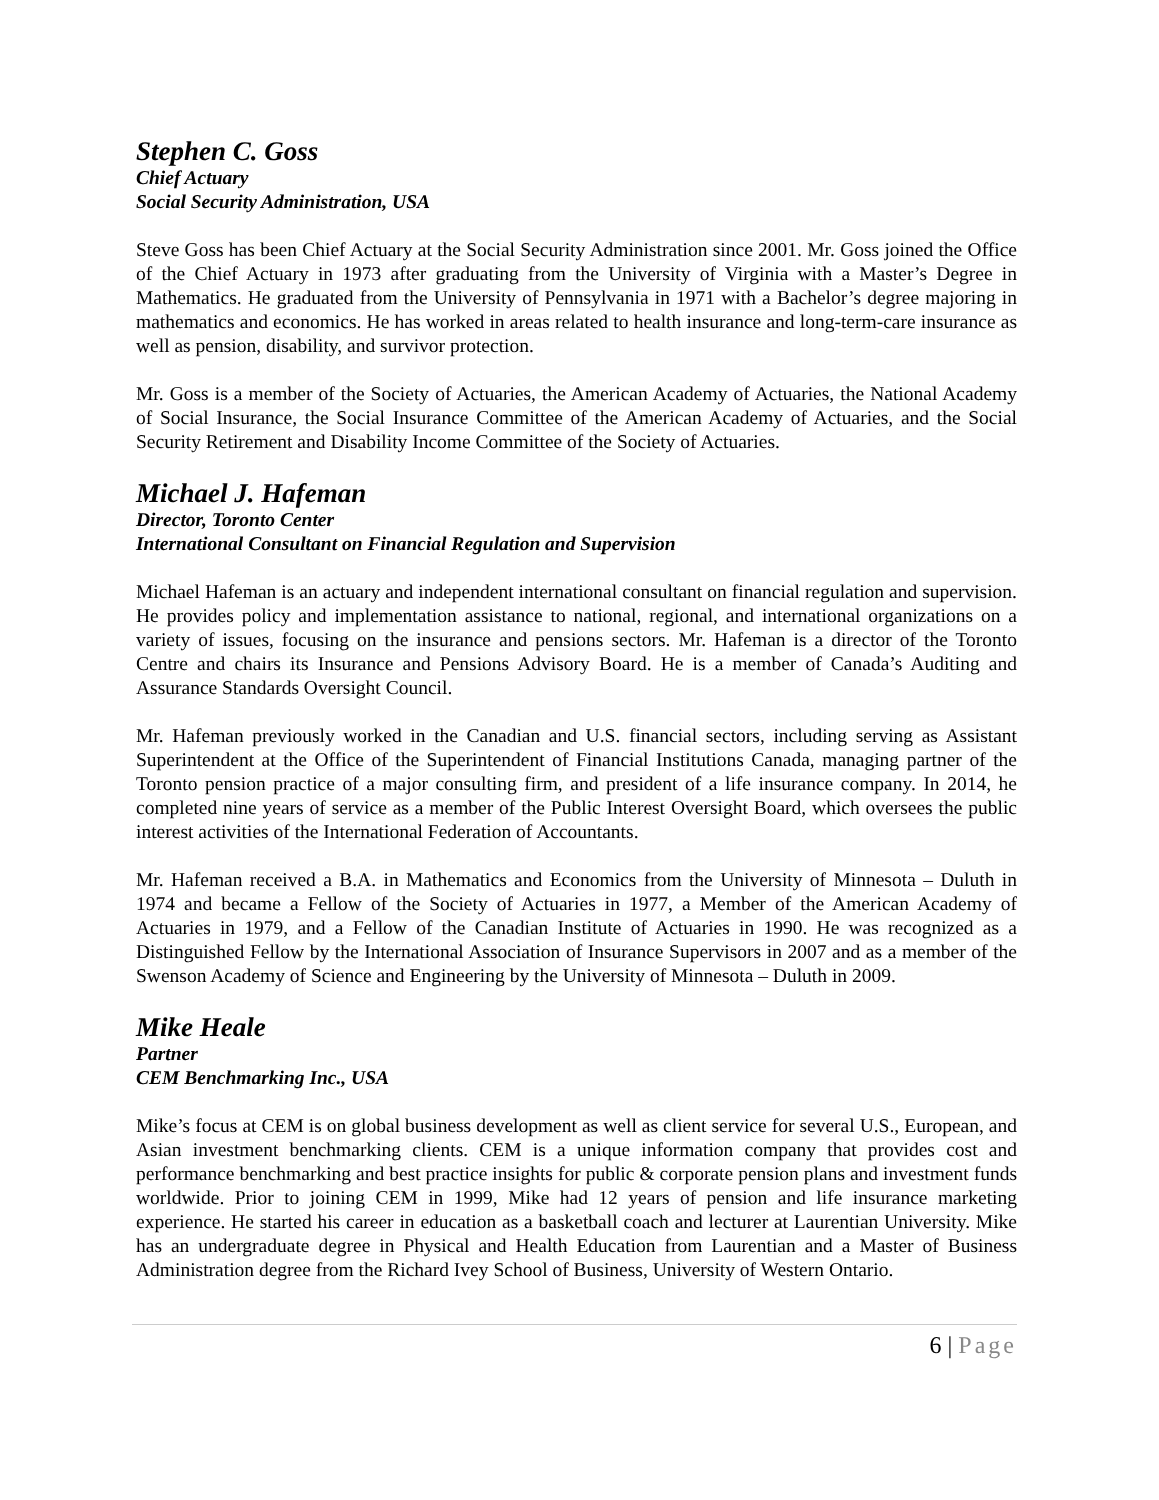Stephen C. Goss
Chief Actuary
Social Security Administration, USA
Steve Goss has been Chief Actuary at the Social Security Administration since 2001. Mr. Goss joined the Office of the Chief Actuary in 1973 after graduating from the University of Virginia with a Master’s Degree in Mathematics. He graduated from the University of Pennsylvania in 1971 with a Bachelor’s degree majoring in mathematics and economics. He has worked in areas related to health insurance and long-term-care insurance as well as pension, disability, and survivor protection.
Mr. Goss is a member of the Society of Actuaries, the American Academy of Actuaries, the National Academy of Social Insurance, the Social Insurance Committee of the American Academy of Actuaries, and the Social Security Retirement and Disability Income Committee of the Society of Actuaries.
Michael J. Hafeman
Director, Toronto Center
International Consultant on Financial Regulation and Supervision
Michael Hafeman is an actuary and independent international consultant on financial regulation and supervision. He provides policy and implementation assistance to national, regional, and international organizations on a variety of issues, focusing on the insurance and pensions sectors. Mr. Hafeman is a director of the Toronto Centre and chairs its Insurance and Pensions Advisory Board. He is a member of Canada’s Auditing and Assurance Standards Oversight Council.
Mr. Hafeman previously worked in the Canadian and U.S. financial sectors, including serving as Assistant Superintendent at the Office of the Superintendent of Financial Institutions Canada, managing partner of the Toronto pension practice of a major consulting firm, and president of a life insurance company. In 2014, he completed nine years of service as a member of the Public Interest Oversight Board, which oversees the public interest activities of the International Federation of Accountants.
Mr. Hafeman received a B.A. in Mathematics and Economics from the University of Minnesota – Duluth in 1974 and became a Fellow of the Society of Actuaries in 1977, a Member of the American Academy of Actuaries in 1979, and a Fellow of the Canadian Institute of Actuaries in 1990. He was recognized as a Distinguished Fellow by the International Association of Insurance Supervisors in 2007 and as a member of the Swenson Academy of Science and Engineering by the University of Minnesota – Duluth in 2009.
Mike Heale
Partner
CEM Benchmarking Inc., USA
Mike’s focus at CEM is on global business development as well as client service for several U.S., European, and Asian investment benchmarking clients. CEM is a unique information company that provides cost and performance benchmarking and best practice insights for public & corporate pension plans and investment funds worldwide. Prior to joining CEM in 1999, Mike had 12 years of pension and life insurance marketing experience. He started his career in education as a basketball coach and lecturer at Laurentian University. Mike has an undergraduate degree in Physical and Health Education from Laurentian and a Master of Business Administration degree from the Richard Ivey School of Business, University of Western Ontario.
6 | Page